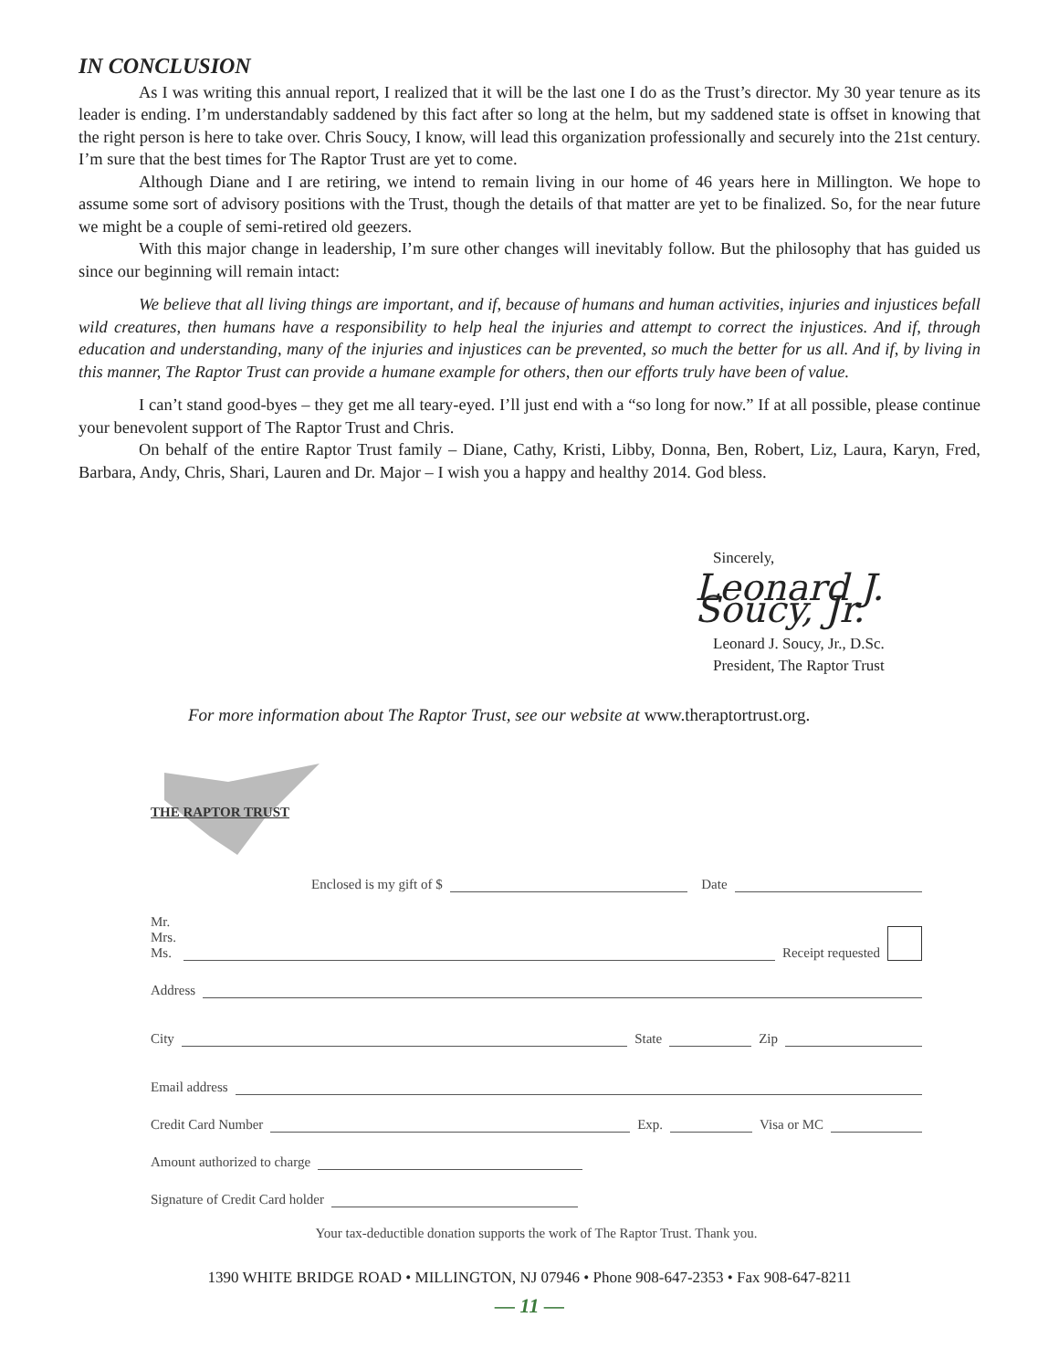IN CONCLUSION
As I was writing this annual report, I realized that it will be the last one I do as the Trust’s director. My 30 year tenure as its leader is ending. I’m understandably saddened by this fact after so long at the helm, but my saddened state is offset in knowing that the right person is here to take over. Chris Soucy, I know, will lead this organization professionally and securely into the 21st century. I’m sure that the best times for The Raptor Trust are yet to come.
Although Diane and I are retiring, we intend to remain living in our home of 46 years here in Millington. We hope to assume some sort of advisory positions with the Trust, though the details of that matter are yet to be finalized. So, for the near future we might be a couple of semi-retired old geezers.
With this major change in leadership, I’m sure other changes will inevitably follow. But the philosophy that has guided us since our beginning will remain intact:
We believe that all living things are important, and if, because of humans and human activities, injuries and injustices befall wild creatures, then humans have a responsibility to help heal the injuries and attempt to correct the injustices. And if, through education and understanding, many of the injuries and injustices can be prevented, so much the better for us all. And if, by living in this manner, The Raptor Trust can provide a humane example for others, then our efforts truly have been of value.
I can’t stand good-byes – they get me all teary-eyed. I’ll just end with a “so long for now.” If at all possible, please continue your benevolent support of The Raptor Trust and Chris.
On behalf of the entire Raptor Trust family – Diane, Cathy, Kristi, Libby, Donna, Ben, Robert, Liz, Laura, Karyn, Fred, Barbara, Andy, Chris, Shari, Lauren and Dr. Major – I wish you a happy and healthy 2014. God bless.
Sincerely,
Leonard J. Soucy, Jr.
Leonard J. Soucy, Jr., D.Sc.
President, The Raptor Trust
For more information about The Raptor Trust, see our website at www.theraptortrust.org.
THE RAPTOR TRUST
Enclosed is my gift of $ Date
Mr.
Mrs.
Ms. Receipt requested
Address
City State Zip
Email address
Credit Card Number Exp. Visa or MC
Amount authorized to charge
Signature of Credit Card holder
Your tax-deductible donation supports the work of The Raptor Trust. Thank you.
1390 WHITE BRIDGE ROAD • MILLINGTON, NJ 07946 • Phone 908-647-2353 • Fax 908-647-8211
— 11 —